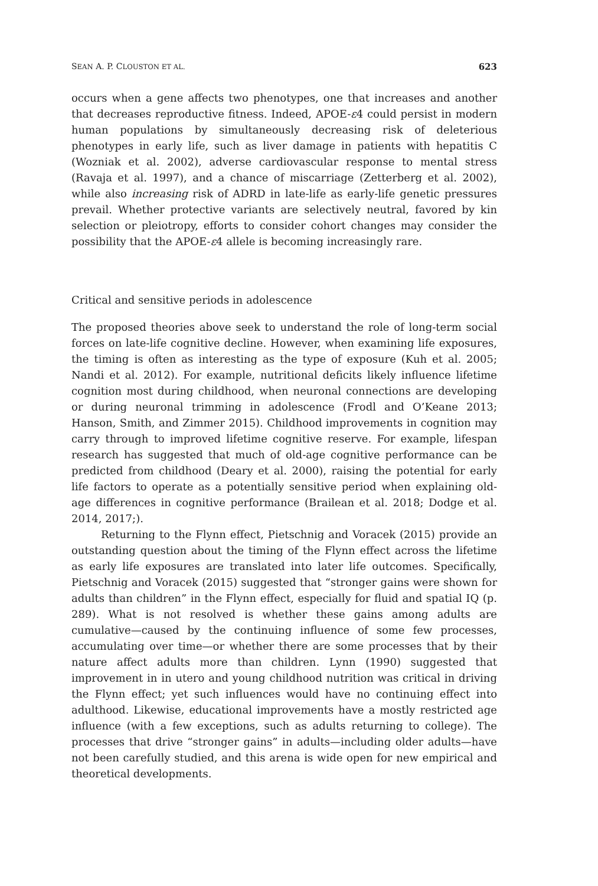SEAN A. P. CLOUSTON ET AL. 623
occurs when a gene affects two phenotypes, one that increases and another that decreases reproductive fitness. Indeed, APOE-ε4 could persist in modern human populations by simultaneously decreasing risk of deleterious phenotypes in early life, such as liver damage in patients with hepatitis C (Wozniak et al. 2002), adverse cardiovascular response to mental stress (Ravaja et al. 1997), and a chance of miscarriage (Zetterberg et al. 2002), while also increasing risk of ADRD in late-life as early-life genetic pressures prevail. Whether protective variants are selectively neutral, favored by kin selection or pleiotropy, efforts to consider cohort changes may consider the possibility that the APOE-ε4 allele is becoming increasingly rare.
Critical and sensitive periods in adolescence
The proposed theories above seek to understand the role of long-term social forces on late-life cognitive decline. However, when examining life exposures, the timing is often as interesting as the type of exposure (Kuh et al. 2005; Nandi et al. 2012). For example, nutritional deficits likely influence lifetime cognition most during childhood, when neuronal connections are developing or during neuronal trimming in adolescence (Frodl and O’Keane 2013; Hanson, Smith, and Zimmer 2015). Childhood improvements in cognition may carry through to improved lifetime cognitive reserve. For example, lifespan research has suggested that much of old-age cognitive performance can be predicted from childhood (Deary et al. 2000), raising the potential for early life factors to operate as a potentially sensitive period when explaining old-age differences in cognitive performance (Brailean et al. 2018; Dodge et al. 2014, 2017;).
Returning to the Flynn effect, Pietschnig and Voracek (2015) provide an outstanding question about the timing of the Flynn effect across the lifetime as early life exposures are translated into later life outcomes. Specifically, Pietschnig and Voracek (2015) suggested that “stronger gains were shown for adults than children” in the Flynn effect, especially for fluid and spatial IQ (p. 289). What is not resolved is whether these gains among adults are cumulative—caused by the continuing influence of some few processes, accumulating over time—or whether there are some processes that by their nature affect adults more than children. Lynn (1990) suggested that improvement in in utero and young childhood nutrition was critical in driving the Flynn effect; yet such influences would have no continuing effect into adulthood. Likewise, educational improvements have a mostly restricted age influence (with a few exceptions, such as adults returning to college). The processes that drive “stronger gains” in adults—including older adults—have not been carefully studied, and this arena is wide open for new empirical and theoretical developments.